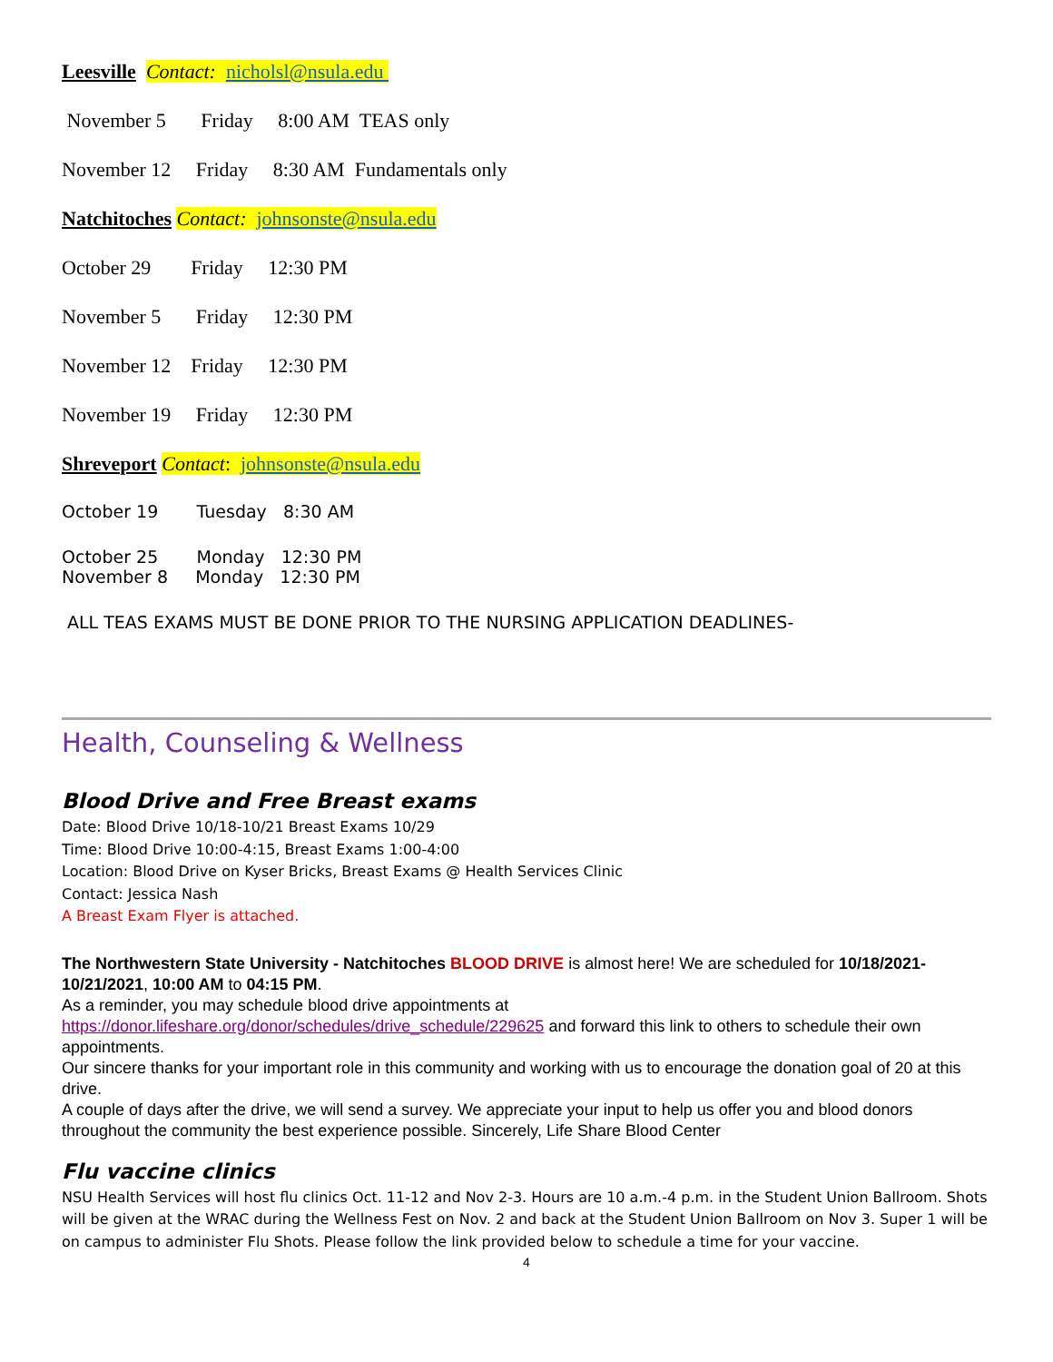Leesville Contact: nicholsl@nsula.edu
November 5 Friday 8:00 AM TEAS only
November 12 Friday 8:30 AM Fundamentals only
Natchitoches Contact: johnsonste@nsula.edu
October 29 Friday 12:30 PM
November 5 Friday 12:30 PM
November 12 Friday 12:30 PM
November 19 Friday 12:30 PM
Shreveport Contact: johnsonste@nsula.edu
October 19 Tuesday 8:30 AM
October 25 Monday 12:30 PM
November 8 Monday 12:30 PM
ALL TEAS EXAMS MUST BE DONE PRIOR TO THE NURSING APPLICATION DEADLINES-
Health, Counseling & Wellness
Blood Drive and Free Breast exams
Date: Blood Drive 10/18-10/21 Breast Exams 10/29
Time: Blood Drive 10:00-4:15, Breast Exams 1:00-4:00
Location: Blood Drive on Kyser Bricks, Breast Exams @ Health Services Clinic
Contact: Jessica Nash
A Breast Exam Flyer is attached.
The Northwestern State University - Natchitoches BLOOD DRIVE is almost here! We are scheduled for 10/18/2021-10/21/2021, 10:00 AM to 04:15 PM.
As a reminder, you may schedule blood drive appointments at https://donor.lifeshare.org/donor/schedules/drive_schedule/229625 and forward this link to others to schedule their own appointments.
Our sincere thanks for your important role in this community and working with us to encourage the donation goal of 20 at this drive.
A couple of days after the drive, we will send a survey. We appreciate your input to help us offer you and blood donors throughout the community the best experience possible. Sincerely, Life Share Blood Center
Flu vaccine clinics
NSU Health Services will host flu clinics Oct. 11-12 and Nov 2-3. Hours are 10 a.m.-4 p.m. in the Student Union Ballroom. Shots will be given at the WRAC during the Wellness Fest on Nov. 2 and back at the Student Union Ballroom on Nov 3. Super 1 will be on campus to administer Flu Shots. Please follow the link provided below to schedule a time for your vaccine.
4